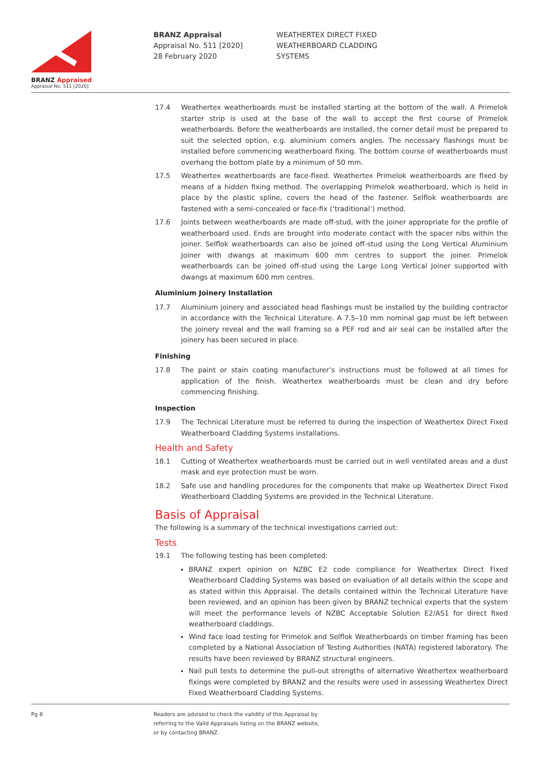BRANZ Appraised
Appraisal No. 511 [2020]
BRANZ Appraisal
Appraisal No. 511 [2020]
28 February 2020
WEATHERTEX DIRECT FIXED
WEATHERBOARD CLADDING
SYSTEMS
17.4 Weathertex weatherboards must be installed starting at the bottom of the wall. A Primelok starter strip is used at the base of the wall to accept the first course of Primelok weatherboards. Before the weatherboards are installed, the corner detail must be prepared to suit the selected option, e.g. aluminium corners angles. The necessary flashings must be installed before commencing weatherboard fixing. The bottom course of weatherboards must overhang the bottom plate by a minimum of 50 mm.
17.5 Weathertex weatherboards are face-fixed. Weathertex Primelok weatherboards are fixed by means of a hidden fixing method. The overlapping Primelok weatherboard, which is held in place by the plastic spline, covers the head of the fastener. Selflok weatherboards are fastened with a semi-concealed or face-fix (‘traditional’) method.
17.6 Joints between weatherboards are made off-stud, with the joiner appropriate for the profile of weatherboard used. Ends are brought into moderate contact with the spacer nibs within the joiner. Selflok weatherboards can also be joined off-stud using the Long Vertical Aluminium Joiner with dwangs at maximum 600 mm centres to support the joiner. Primelok weatherboards can be joined off-stud using the Large Long Vertical Joiner supported with dwangs at maximum 600 mm centres.
Aluminium Joinery Installation
17.7 Aluminium joinery and associated head flashings must be installed by the building contractor in accordance with the Technical Literature. A 7.5–10 mm nominal gap must be left between the joinery reveal and the wall framing so a PEF rod and air seal can be installed after the joinery has been secured in place.
Finishing
17.8 The paint or stain coating manufacturer’s instructions must be followed at all times for application of the finish. Weathertex weatherboards must be clean and dry before commencing finishing.
Inspection
17.9 The Technical Literature must be referred to during the inspection of Weathertex Direct Fixed Weatherboard Cladding Systems installations.
Health and Safety
18.1 Cutting of Weathertex weatherboards must be carried out in well ventilated areas and a dust mask and eye protection must be worn.
18.2 Safe use and handling procedures for the components that make up Weathertex Direct Fixed Weatherboard Cladding Systems are provided in the Technical Literature.
Basis of Appraisal
The following is a summary of the technical investigations carried out:
Tests
19.1 The following testing has been completed:
BRANZ expert opinion on NZBC E2 code compliance for Weathertex Direct Fixed Weatherboard Cladding Systems was based on evaluation of all details within the scope and as stated within this Appraisal. The details contained within the Technical Literature have been reviewed, and an opinion has been given by BRANZ technical experts that the system will meet the performance levels of NZBC Acceptable Solution E2/AS1 for direct fixed weatherboard claddings.
Wind face load testing for Primelok and Selflok Weatherboards on timber framing has been completed by a National Association of Testing Authorities (NATA) registered laboratory. The results have been reviewed by BRANZ structural engineers.
Nail pull tests to determine the pull-out strengths of alternative Weathertex weatherboard fixings were completed by BRANZ and the results were used in assessing Weathertex Direct Fixed Weatherboard Cladding Systems.
Pg 8
Readers are advised to check the validity of this Appraisal by
referring to the Valid Appraisals listing on the BRANZ website,
or by contacting BRANZ.